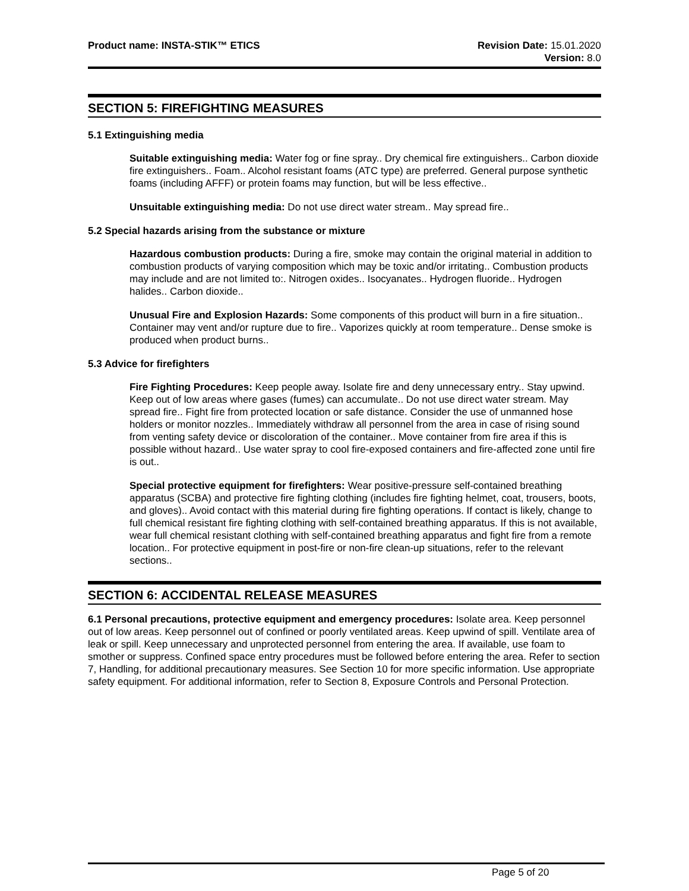Product name: INSTA-STIK™ ETICS
Revision Date: 15.01.2020
Version: 8.0
SECTION 5: FIREFIGHTING MEASURES
5.1 Extinguishing media
Suitable extinguishing media: Water fog or fine spray.. Dry chemical fire extinguishers.. Carbon dioxide fire extinguishers.. Foam.. Alcohol resistant foams (ATC type) are preferred. General purpose synthetic foams (including AFFF) or protein foams may function, but will be less effective..
Unsuitable extinguishing media: Do not use direct water stream.. May spread fire..
5.2 Special hazards arising from the substance or mixture
Hazardous combustion products: During a fire, smoke may contain the original material in addition to combustion products of varying composition which may be toxic and/or irritating.. Combustion products may include and are not limited to:. Nitrogen oxides.. Isocyanates.. Hydrogen fluoride.. Hydrogen halides.. Carbon dioxide..
Unusual Fire and Explosion Hazards: Some components of this product will burn in a fire situation.. Container may vent and/or rupture due to fire.. Vaporizes quickly at room temperature.. Dense smoke is produced when product burns..
5.3 Advice for firefighters
Fire Fighting Procedures: Keep people away. Isolate fire and deny unnecessary entry.. Stay upwind. Keep out of low areas where gases (fumes) can accumulate.. Do not use direct water stream. May spread fire.. Fight fire from protected location or safe distance. Consider the use of unmanned hose holders or monitor nozzles.. Immediately withdraw all personnel from the area in case of rising sound from venting safety device or discoloration of the container.. Move container from fire area if this is possible without hazard.. Use water spray to cool fire-exposed containers and fire-affected zone until fire is out..
Special protective equipment for firefighters: Wear positive-pressure self-contained breathing apparatus (SCBA) and protective fire fighting clothing (includes fire fighting helmet, coat, trousers, boots, and gloves).. Avoid contact with this material during fire fighting operations. If contact is likely, change to full chemical resistant fire fighting clothing with self-contained breathing apparatus. If this is not available, wear full chemical resistant clothing with self-contained breathing apparatus and fight fire from a remote location.. For protective equipment in post-fire or non-fire clean-up situations, refer to the relevant sections..
SECTION 6: ACCIDENTAL RELEASE MEASURES
6.1 Personal precautions, protective equipment and emergency procedures: Isolate area. Keep personnel out of low areas. Keep personnel out of confined or poorly ventilated areas. Keep upwind of spill. Ventilate area of leak or spill. Keep unnecessary and unprotected personnel from entering the area. If available, use foam to smother or suppress. Confined space entry procedures must be followed before entering the area. Refer to section 7, Handling, for additional precautionary measures. See Section 10 for more specific information. Use appropriate safety equipment. For additional information, refer to Section 8, Exposure Controls and Personal Protection.
Page 5 of 20